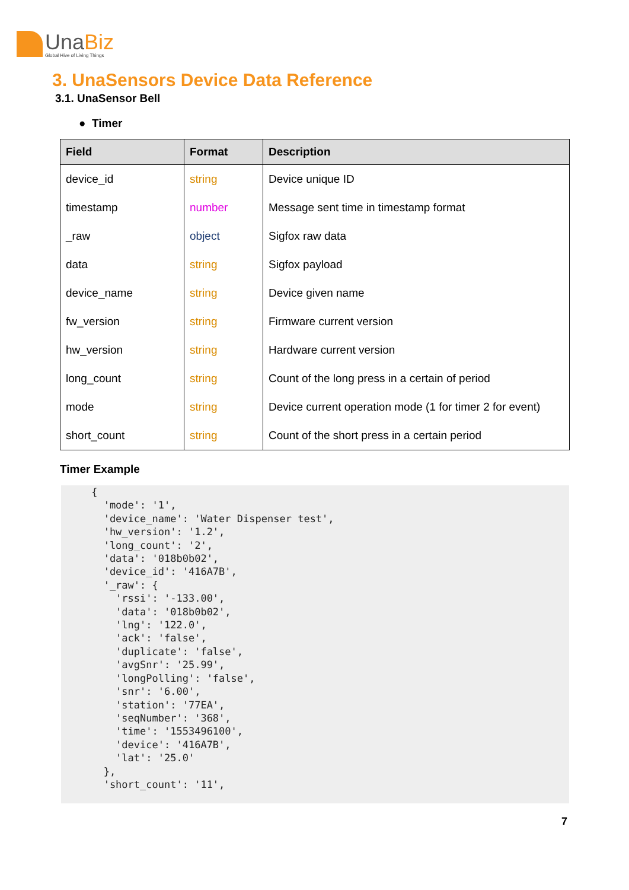UnaBiz
Global Hive of Living Things
3. UnaSensors Device Data Reference
3.1. UnaSensor Bell
● Timer
| Field | Format | Description |
| --- | --- | --- |
| device_id | string | Device unique ID |
| timestamp | number | Message sent time in timestamp format |
| _raw | object | Sigfox raw data |
| data | string | Sigfox payload |
| device_name | string | Device given name |
| fw_version | string | Firmware current version |
| hw_version | string | Hardware current version |
| long_count | string | Count of the long press in a certain of period |
| mode | string | Device current operation mode (1 for timer 2 for event) |
| short_count | string | Count of the short press in a certain period |
Timer Example
     {
       'mode': '1',
       'device_name': 'Water Dispenser test',
       'hw_version': '1.2',
       'long_count': '2',
       'data': '018b0b02',
       'device_id': '416A7B',
       '_raw': {
         'rssi': '-133.00',
         'data': '018b0b02',
         'lng': '122.0',
         'ack': 'false',
         'duplicate': 'false',
         'avgSnr': '25.99',
         'longPolling': 'false',
         'snr': '6.00',
         'station': '77EA',
         'seqNumber': '368',
         'time': '1553496100',
         'device': '416A7B',
         'lat': '25.0'
       },
       'short_count': '11',
7